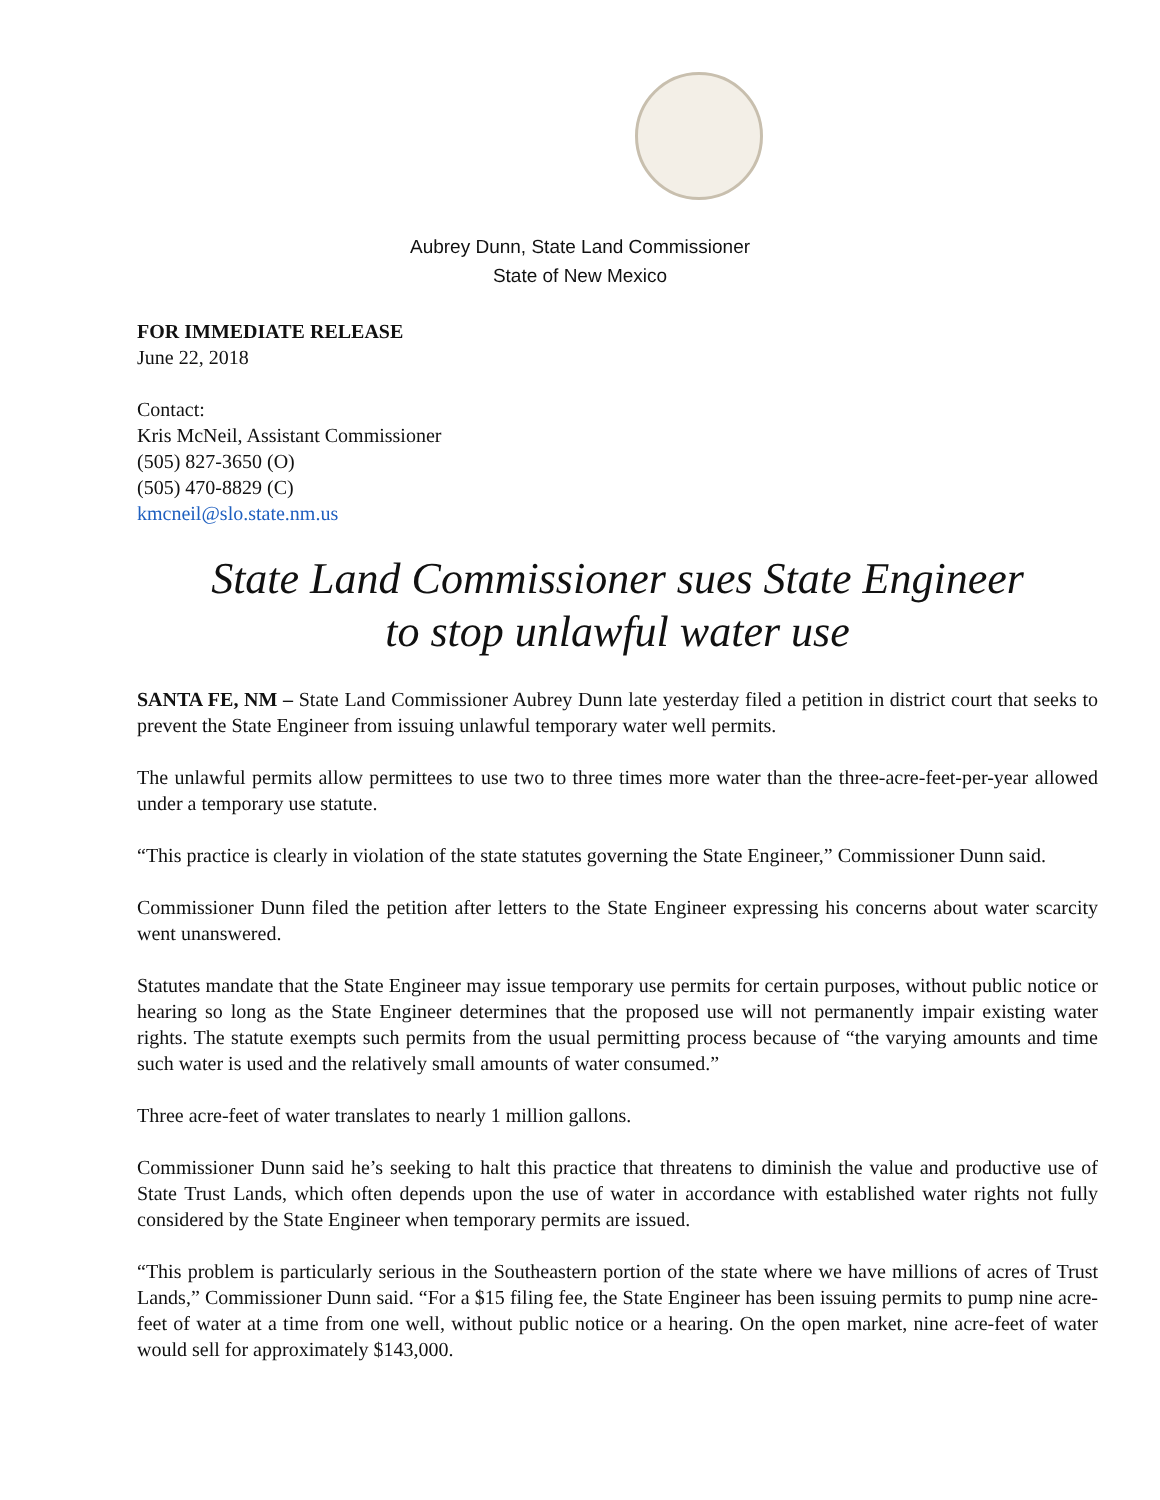Aubrey Dunn, State Land Commissioner
State of New Mexico
FOR IMMEDIATE RELEASE
June 22, 2018
Contact:
Kris McNeil, Assistant Commissioner
(505) 827-3650 (O)
(505) 470-8829 (C)
kmcneil@slo.state.nm.us
State Land Commissioner sues State Engineer
to stop unlawful water use
SANTA FE, NM – State Land Commissioner Aubrey Dunn late yesterday filed a petition in district court that seeks to prevent the State Engineer from issuing unlawful temporary water well permits.
The unlawful permits allow permittees to use two to three times more water than the three-acre-feet-per-year allowed under a temporary use statute.
“This practice is clearly in violation of the state statutes governing the State Engineer,” Commissioner Dunn said.
Commissioner Dunn filed the petition after letters to the State Engineer expressing his concerns about water scarcity went unanswered.
Statutes mandate that the State Engineer may issue temporary use permits for certain purposes, without public notice or hearing so long as the State Engineer determines that the proposed use will not permanently impair existing water rights. The statute exempts such permits from the usual permitting process because of “the varying amounts and time such water is used and the relatively small amounts of water consumed.”
Three acre-feet of water translates to nearly 1 million gallons.
Commissioner Dunn said he’s seeking to halt this practice that threatens to diminish the value and productive use of State Trust Lands, which often depends upon the use of water in accordance with established water rights not fully considered by the State Engineer when temporary permits are issued.
“This problem is particularly serious in the Southeastern portion of the state where we have millions of acres of Trust Lands,” Commissioner Dunn said. “For a $15 filing fee, the State Engineer has been issuing permits to pump nine acre-feet of water at a time from one well, without public notice or a hearing. On the open market, nine acre-feet of water would sell for approximately $143,000.